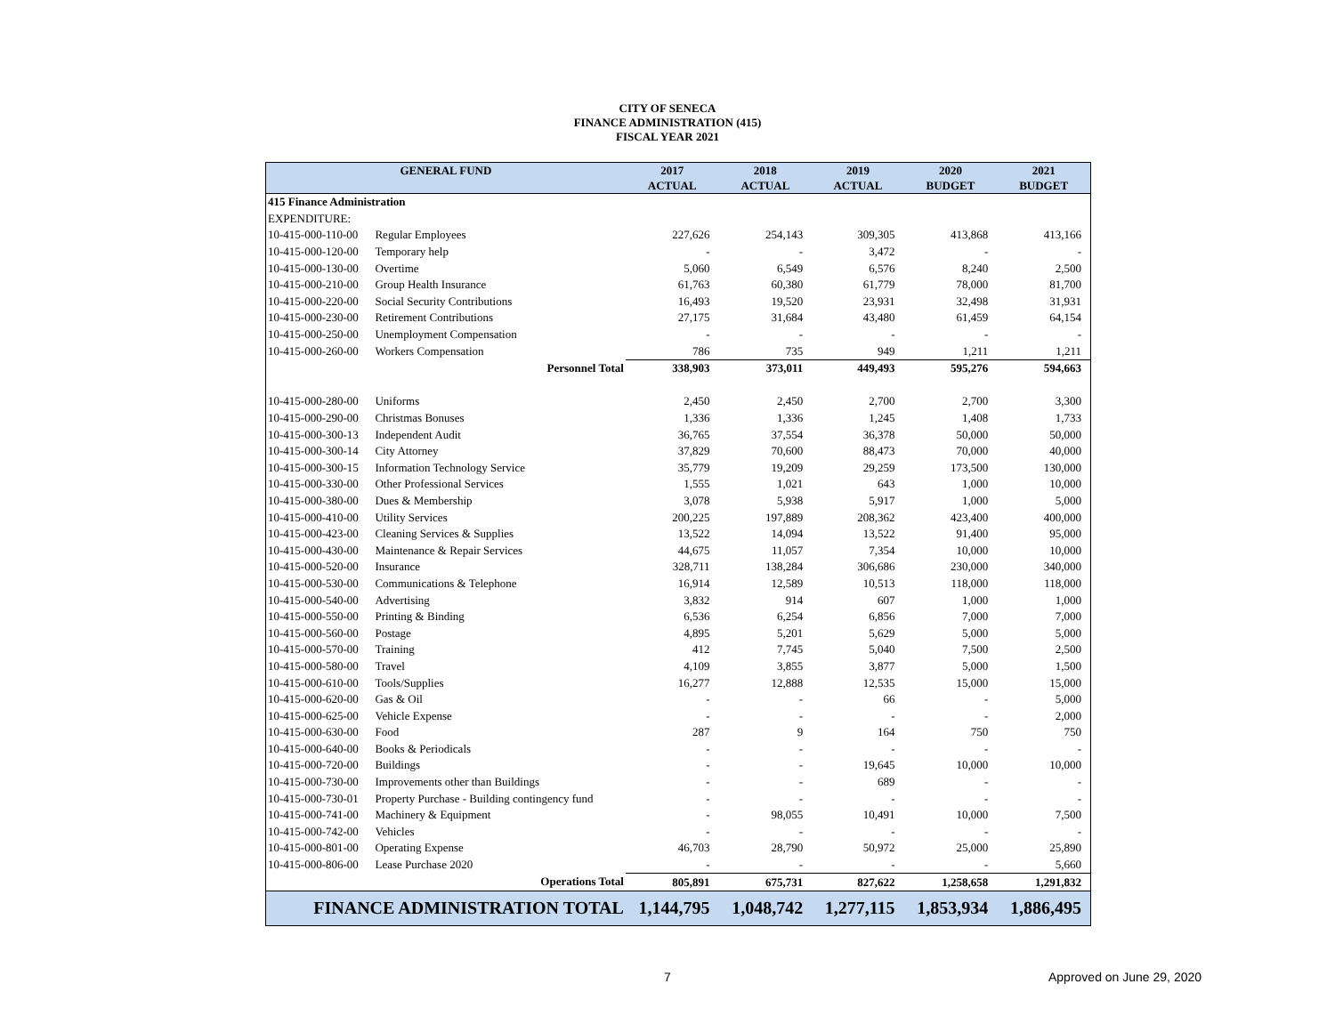CITY OF SENECA
FINANCE ADMINISTRATION (415)
FISCAL YEAR 2021
| GENERAL FUND | | 2017 ACTUAL | 2018 ACTUAL | 2019 ACTUAL | 2020 BUDGET | 2021 BUDGET |
| --- | --- | --- | --- | --- | --- | --- |
| 415 Finance Administration | | | | | | |
| EXPENDITURE: | | | | | | |
| 10-415-000-110-00 | Regular Employees | 227,626 | 254,143 | 309,305 | 413,868 | 413,166 |
| 10-415-000-120-00 | Temporary help | - | - | 3,472 | - | - |
| 10-415-000-130-00 | Overtime | 5,060 | 6,549 | 6,576 | 8,240 | 2,500 |
| 10-415-000-210-00 | Group Health Insurance | 61,763 | 60,380 | 61,779 | 78,000 | 81,700 |
| 10-415-000-220-00 | Social Security Contributions | 16,493 | 19,520 | 23,931 | 32,498 | 31,931 |
| 10-415-000-230-00 | Retirement Contributions | 27,175 | 31,684 | 43,480 | 61,459 | 64,154 |
| 10-415-000-250-00 | Unemployment Compensation | - | - | - | - | - |
| 10-415-000-260-00 | Workers Compensation | 786 | 735 | 949 | 1,211 | 1,211 |
| | Personnel Total | 338,903 | 373,011 | 449,493 | 595,276 | 594,663 |
| 10-415-000-280-00 | Uniforms | 2,450 | 2,450 | 2,700 | 2,700 | 3,300 |
| 10-415-000-290-00 | Christmas Bonuses | 1,336 | 1,336 | 1,245 | 1,408 | 1,733 |
| 10-415-000-300-13 | Independent Audit | 36,765 | 37,554 | 36,378 | 50,000 | 50,000 |
| 10-415-000-300-14 | City Attorney | 37,829 | 70,600 | 88,473 | 70,000 | 40,000 |
| 10-415-000-300-15 | Information Technology Service | 35,779 | 19,209 | 29,259 | 173,500 | 130,000 |
| 10-415-000-330-00 | Other Professional Services | 1,555 | 1,021 | 643 | 1,000 | 10,000 |
| 10-415-000-380-00 | Dues & Membership | 3,078 | 5,938 | 5,917 | 1,000 | 5,000 |
| 10-415-000-410-00 | Utility Services | 200,225 | 197,889 | 208,362 | 423,400 | 400,000 |
| 10-415-000-423-00 | Cleaning Services & Supplies | 13,522 | 14,094 | 13,522 | 91,400 | 95,000 |
| 10-415-000-430-00 | Maintenance & Repair Services | 44,675 | 11,057 | 7,354 | 10,000 | 10,000 |
| 10-415-000-520-00 | Insurance | 328,711 | 138,284 | 306,686 | 230,000 | 340,000 |
| 10-415-000-530-00 | Communications & Telephone | 16,914 | 12,589 | 10,513 | 118,000 | 118,000 |
| 10-415-000-540-00 | Advertising | 3,832 | 914 | 607 | 1,000 | 1,000 |
| 10-415-000-550-00 | Printing & Binding | 6,536 | 6,254 | 6,856 | 7,000 | 7,000 |
| 10-415-000-560-00 | Postage | 4,895 | 5,201 | 5,629 | 5,000 | 5,000 |
| 10-415-000-570-00 | Training | 412 | 7,745 | 5,040 | 7,500 | 2,500 |
| 10-415-000-580-00 | Travel | 4,109 | 3,855 | 3,877 | 5,000 | 1,500 |
| 10-415-000-610-00 | Tools/Supplies | 16,277 | 12,888 | 12,535 | 15,000 | 15,000 |
| 10-415-000-620-00 | Gas & Oil | - | - | 66 | - | 5,000 |
| 10-415-000-625-00 | Vehicle Expense | - | - | - | - | 2,000 |
| 10-415-000-630-00 | Food | 287 | 9 | 164 | 750 | 750 |
| 10-415-000-640-00 | Books & Periodicals | - | - | - | - | - |
| 10-415-000-720-00 | Buildings | - | - | 19,645 | 10,000 | 10,000 |
| 10-415-000-730-00 | Improvements other than Buildings | - | - | 689 | - | - |
| 10-415-000-730-01 | Property Purchase - Building contingency fund | - | - | - | - | - |
| 10-415-000-741-00 | Machinery & Equipment | - | 98,055 | 10,491 | 10,000 | 7,500 |
| 10-415-000-742-00 | Vehicles | - | - | - | - | - |
| 10-415-000-801-00 | Operating Expense | 46,703 | 28,790 | 50,972 | 25,000 | 25,890 |
| 10-415-000-806-00 | Lease Purchase 2020 | - | - | - | - | 5,660 |
| | Operations Total | 805,891 | 675,731 | 827,622 | 1,258,658 | 1,291,832 |
| FINANCE ADMINISTRATION TOTAL | | 1,144,795 | 1,048,742 | 1,277,115 | 1,853,934 | 1,886,495 |
7 Approved on June 29, 2020